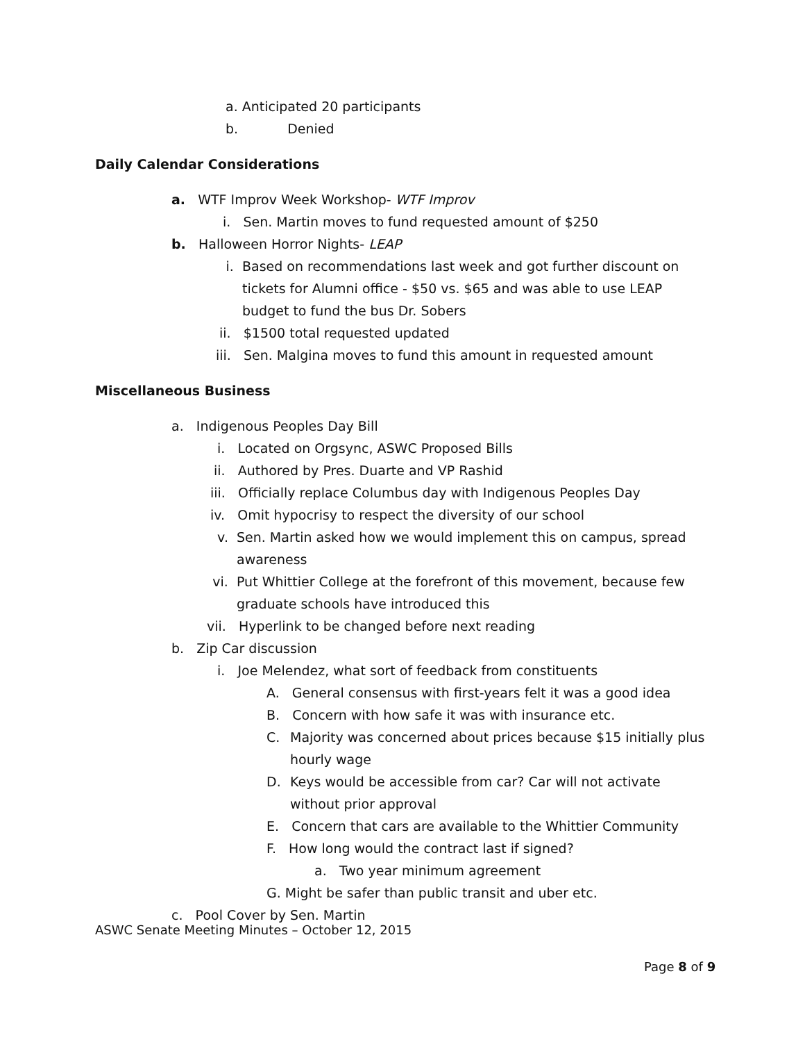a. Anticipated 20 participants
b. Denied
Daily Calendar Considerations
a. WTF Improv Week Workshop- WTF Improv
i. Sen. Martin moves to fund requested amount of $250
b. Halloween Horror Nights- LEAP
i. Based on recommendations last week and got further discount on tickets for Alumni office - $50 vs. $65 and was able to use LEAP budget to fund the bus Dr. Sobers
ii. $1500 total requested updated
iii. Sen. Malgina moves to fund this amount in requested amount
Miscellaneous Business
a. Indigenous Peoples Day Bill
i. Located on Orgsync, ASWC Proposed Bills
ii. Authored by Pres. Duarte and VP Rashid
iii. Officially replace Columbus day with Indigenous Peoples Day
iv. Omit hypocrisy to respect the diversity of our school
v. Sen. Martin asked how we would implement this on campus, spread awareness
vi. Put Whittier College at the forefront of this movement, because few graduate schools have introduced this
vii. Hyperlink to be changed before next reading
b. Zip Car discussion
i. Joe Melendez, what sort of feedback from constituents
A. General consensus with first-years felt it was a good idea
B. Concern with how safe it was with insurance etc.
C. Majority was concerned about prices because $15 initially plus hourly wage
D. Keys would be accessible from car? Car will not activate without prior approval
E. Concern that cars are available to the Whittier Community
F. How long would the contract last if signed?
a. Two year minimum agreement
G. Might be safer than public transit and uber etc.
c. Pool Cover by Sen. Martin
ASWC Senate Meeting Minutes – October 12, 2015
Page 8 of 9